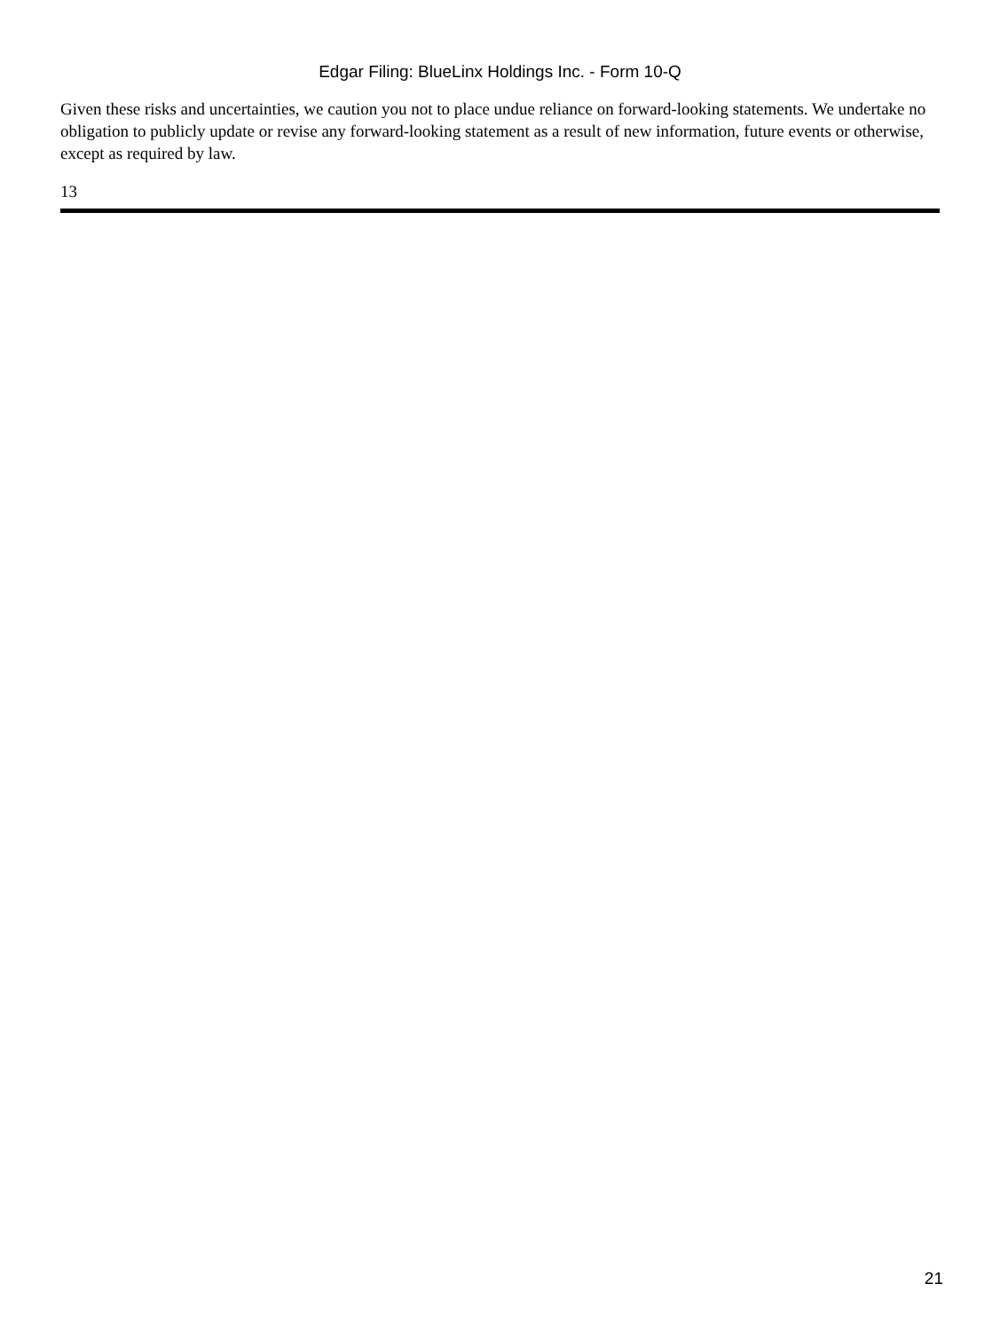Edgar Filing: BlueLinx Holdings Inc. - Form 10-Q
Given these risks and uncertainties, we caution you not to place undue reliance on forward-looking statements. We undertake no obligation to publicly update or revise any forward-looking statement as a result of new information, future events or otherwise, except as required by law.
13
21